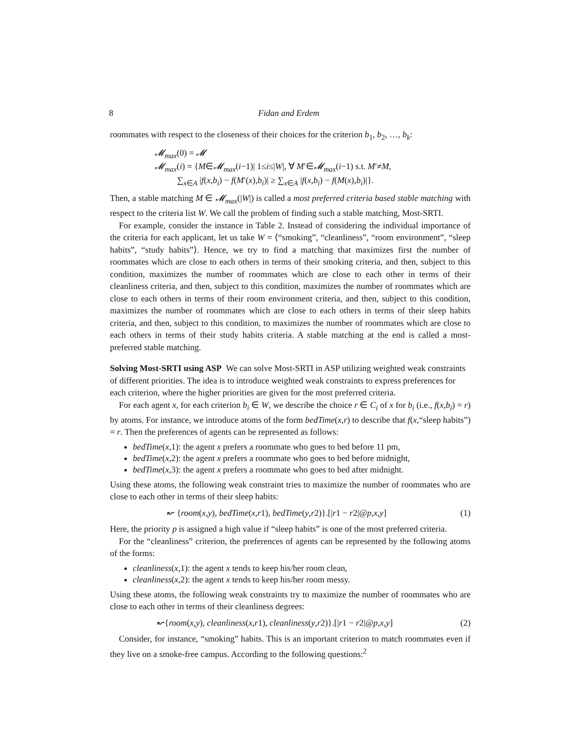8 Fidan and Erdem
roommates with respect to the closeness of their choices for the criterion b<sub>1</sub>, b<sub>2</sub>, …, b<sub>k</sub>:
𝓜<sub>max</sub>(0) = 𝓜
𝓜<sub>max</sub>(i) = {M∈𝓜<sub>max</sub>(i−1)| 1≤i≤|W|, ∀ M′∈𝓜<sub>max</sub>(i−1) s.t. M′≠M,
∑<sub>x∈A</sub> |f(x,b<sub>i</sub>) − f(M′(x),b<sub>i</sub>)| ≥ ∑<sub>x∈A</sub> |f(x,b<sub>i</sub>) − f(M(x),b<sub>i</sub>)|}.
Then, a stable matching M ∈ 𝓜<sub>max</sub>(|W|) is called a most preferred criteria based stable matching with respect to the criteria list W. We call the problem of finding such a stable matching, Most-SRTI.
For example, consider the instance in Table 2. Instead of considering the individual importance of the criteria for each applicant, let us take W = ⟨“smoking”, “cleanliness”, “room environment”, “sleep habits”, “study habits”⟩. Hence, we try to find a matching that maximizes first the number of roommates which are close to each others in terms of their smoking criteria, and then, subject to this condition, maximizes the number of roommates which are close to each other in terms of their cleanliness criteria, and then, subject to this condition, maximizes the number of roommates which are close to each others in terms of their room environment criteria, and then, subject to this condition, maximizes the number of roommates which are close to each others in terms of their sleep habits criteria, and then, subject to this condition, to maximizes the number of roommates which are close to each others in terms of their study habits criteria. A stable matching at the end is called a most-preferred stable matching.
Solving Most-SRTI using ASP
We can solve Most-SRTI in ASP utilizing weighted weak constraints of different priorities. The idea is to introduce weighted weak constraints to express preferences for each criterion, where the higher priorities are given for the most preferred criteria.
For each agent x, for each criterion b<sub>i</sub> ∈ W, we describe the choice r ∈ C<sub>i</sub> of x for b<sub>i</sub> (i.e., f(x,b<sub>i</sub>) = r) by atoms. For instance, we introduce atoms of the form bedTime(x,r) to describe that f(x,“sleep habits”) = r. Then the preferences of agents can be represented as follows:
bedTime(x,1): the agent x prefers a roommate who goes to bed before 11 pm,
bedTime(x,2): the agent x prefers a roommate who goes to bed before midnight,
bedTime(x,3): the agent x prefers a roommate who goes to bed after midnight.
Using these atoms, the following weak constraint tries to maximize the number of roommates who are close to each other in terms of their sleep habits:
↜ {room(x,y), bedTime(x,r1), bedTime(y,r2)}.[|r1 − r2|@p,x,y] (1)
Here, the priority p is assigned a high value if “sleep habits” is one of the most preferred criteria.
For the “cleanliness” criterion, the preferences of agents can be represented by the following atoms of the forms:
cleanliness(x,1): the agent x tends to keep his/her room clean,
cleanliness(x,2): the agent x tends to keep his/her room messy.
Using these atoms, the following weak constraints try to maximize the number of roommates who are close to each other in terms of their cleanliness degrees:
↜{room(x,y), cleanliness(x,r1), cleanliness(y,r2)}.[|r1 − r2|@p,x,y] (2)
Consider, for instance, “smoking” habits. This is an important criterion to match roommates even if they live on a smoke-free campus. According to the following questions:<sup>2</sup>